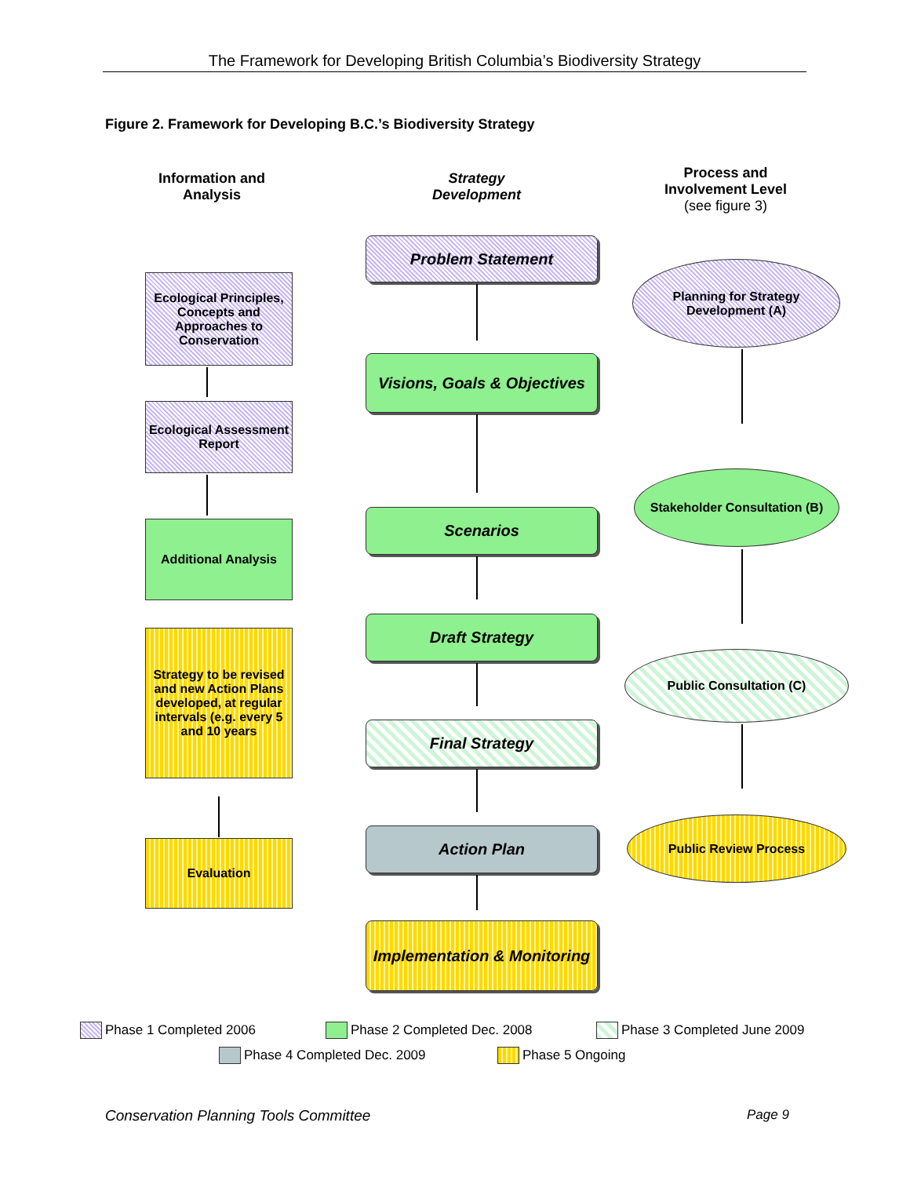The Framework for Developing British Columbia’s Biodiversity Strategy
Figure 2. Framework for Developing B.C.’s Biodiversity Strategy
Information and Analysis
Strategy Development
Process and Involvement Level
(see figure 3)
Problem Statement
Ecological Principles, Concepts and Approaches to Conservation
Planning for Strategy Development (A)
Visions, Goals & Objectives
Ecological Assessment Report
Stakeholder Consultation (B)
Scenarios
Additional Analysis
Draft Strategy
Strategy to be revised and new Action Plans developed, at regular intervals (e.g. every 5 and 10 years
Public Consultation (C)
Final Strategy
Action Plan
Evaluation
Public Review Process
Implementation & Monitoring
Phase 1 Completed 2006 Phase 2 Completed Dec. 2008 Phase 3 Completed June 2009
Phase 4 Completed Dec. 2009 Phase 5 Ongoing
Conservation Planning Tools Committee
Page 9